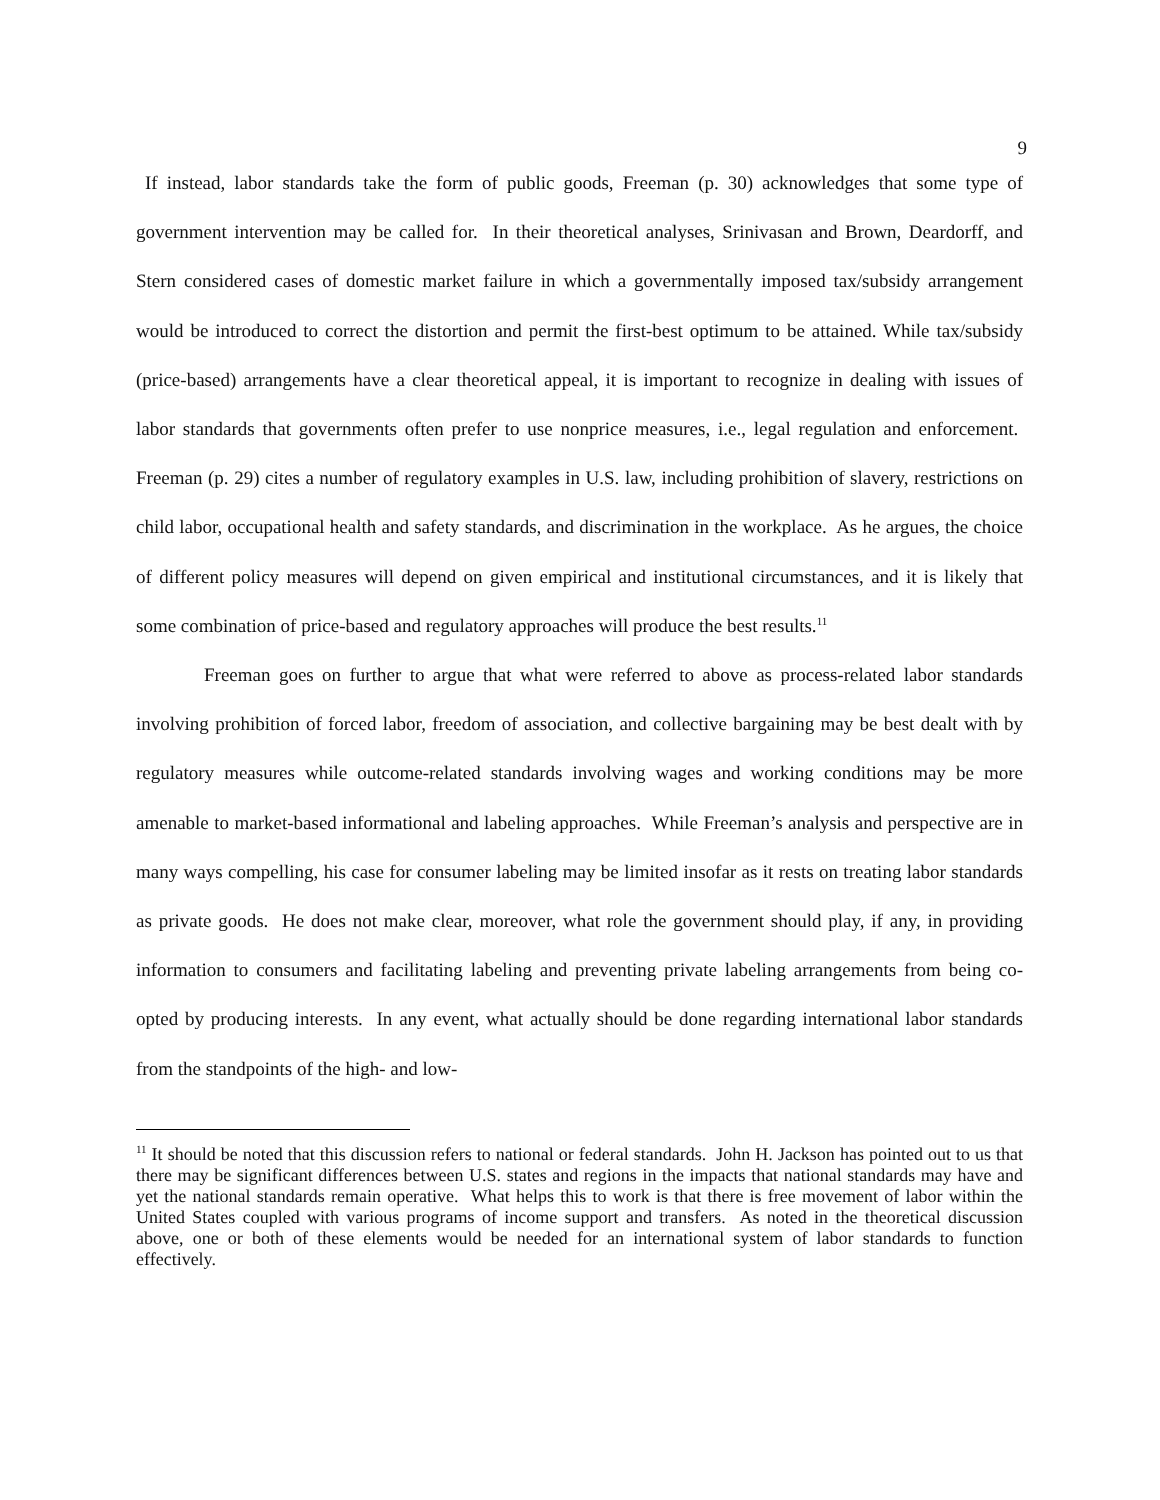9
If instead, labor standards take the form of public goods, Freeman (p. 30) acknowledges that some type of government intervention may be called for. In their theoretical analyses, Srinivasan and Brown, Deardorff, and Stern considered cases of domestic market failure in which a governmentally imposed tax/subsidy arrangement would be introduced to correct the distortion and permit the first-best optimum to be attained. While tax/subsidy (price-based) arrangements have a clear theoretical appeal, it is important to recognize in dealing with issues of labor standards that governments often prefer to use nonprice measures, i.e., legal regulation and enforcement. Freeman (p. 29) cites a number of regulatory examples in U.S. law, including prohibition of slavery, restrictions on child labor, occupational health and safety standards, and discrimination in the workplace. As he argues, the choice of different policy measures will depend on given empirical and institutional circumstances, and it is likely that some combination of price-based and regulatory approaches will produce the best results.<sup>11</sup>
Freeman goes on further to argue that what were referred to above as process-related labor standards involving prohibition of forced labor, freedom of association, and collective bargaining may be best dealt with by regulatory measures while outcome-related standards involving wages and working conditions may be more amenable to market-based informational and labeling approaches. While Freeman’s analysis and perspective are in many ways compelling, his case for consumer labeling may be limited insofar as it rests on treating labor standards as private goods. He does not make clear, moreover, what role the government should play, if any, in providing information to consumers and facilitating labeling and preventing private labeling arrangements from being co-opted by producing interests. In any event, what actually should be done regarding international labor standards from the standpoints of the high- and low-
<sup>11</sup> It should be noted that this discussion refers to national or federal standards. John H. Jackson has pointed out to us that there may be significant differences between U.S. states and regions in the impacts that national standards may have and yet the national standards remain operative. What helps this to work is that there is free movement of labor within the United States coupled with various programs of income support and transfers. As noted in the theoretical discussion above, one or both of these elements would be needed for an international system of labor standards to function effectively.